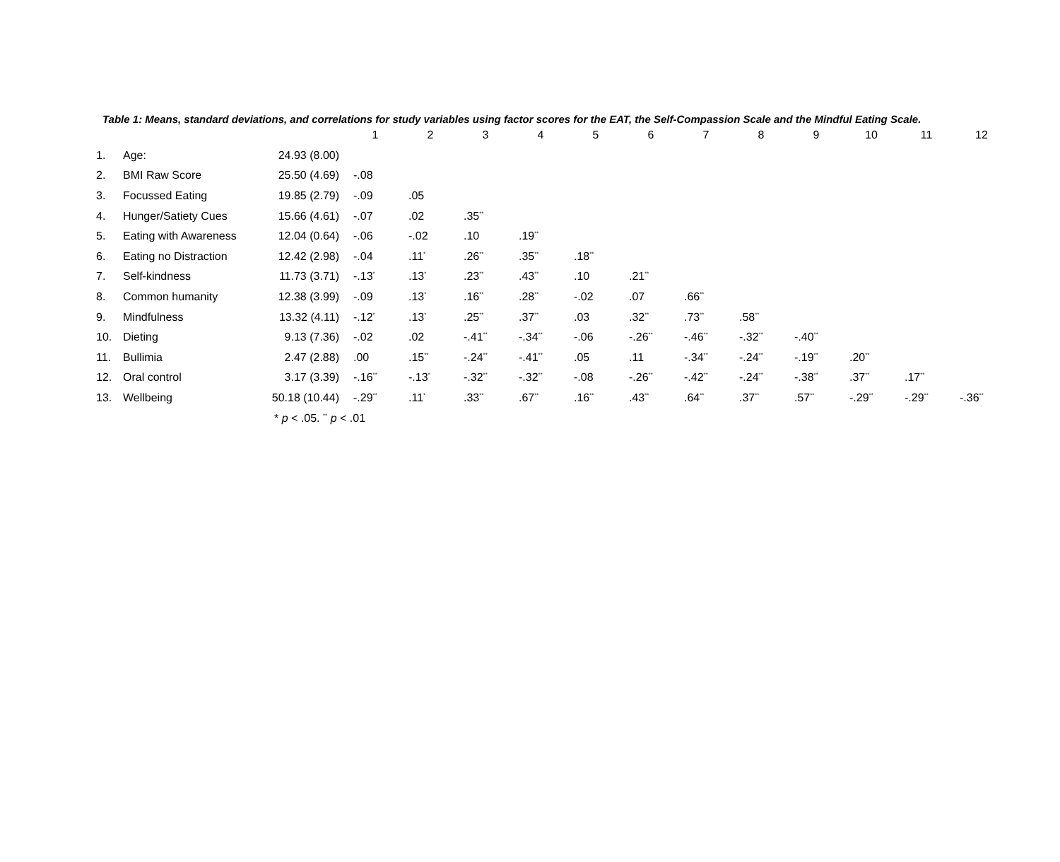Table 1: Means, standard deviations, and correlations for study variables using factor scores for the EAT, the Self-Compassion Scale and the Mindful Eating Scale.
| | | | 1 | 2 | 3 | 4 | 5 | 6 | 7 | 8 | 9 | 10 | 11 | 12 |
| --- | --- | --- | --- | --- | --- | --- | --- | --- | --- | --- | --- | --- | --- | --- |
| 1. | Age: | 24.93 (8.00) | | | | | | | | | | | | |
| 2. | BMI Raw Score | 25.50 (4.69) | -.08 | | | | | | | | | | | |
| 3. | Focussed Eating | 19.85 (2.79) | -.09 | .05 | | | | | | | | | | |
| 4. | Hunger/Satiety Cues | 15.66 (4.61) | -.07 | .02 | .35<sup>**</sup> | | | | | | | | | |
| 5. | Eating with Awareness | 12.04 (0.64) | -.06 | -.02 | .10 | .19<sup>**</sup> | | | | | | | | |
| 6. | Eating no Distraction | 12.42 (2.98) | -.04 | .11<sup>*</sup> | .26<sup>**</sup> | .35<sup>**</sup> | .18<sup>**</sup> | | | | | | | |
| 7. | Self-kindness | 11.73 (3.71) | -.13<sup>*</sup> | .13<sup>*</sup> | .23<sup>**</sup> | .43<sup>**</sup> | .10 | .21<sup>**</sup> | | | | | | |
| 8. | Common humanity | 12.38 (3.99) | -.09 | .13<sup>*</sup> | .16<sup>**</sup> | .28<sup>**</sup> | -.02 | .07 | .66<sup>**</sup> | | | | | |
| 9. | Mindfulness | 13.32 (4.11) | -.12<sup>*</sup> | .13<sup>*</sup> | .25<sup>**</sup> | .37<sup>**</sup> | .03 | .32<sup>**</sup> | .73<sup>**</sup> | .58<sup>**</sup> | | | | |
| 10. | Dieting | 9.13 (7.36) | -.02 | .02 | -.41<sup>**</sup> | -.34<sup>**</sup> | -.06 | -.26<sup>**</sup> | -.46<sup>**</sup> | -.32<sup>**</sup> | -.40<sup>**</sup> | | | |
| 11. | Bullimia | 2.47 (2.88) | .00 | .15<sup>**</sup> | -.24<sup>**</sup> | -.41<sup>**</sup> | .05 | .11 | -.34<sup>**</sup> | -.24<sup>**</sup> | -.19<sup>**</sup> | .20<sup>**</sup> | | |
| 12. | Oral control | 3.17 (3.39) | -.16<sup>**</sup> | -.13<sup>*</sup> | -.32<sup>**</sup> | -.32<sup>**</sup> | -.08 | -.26<sup>**</sup> | -.42<sup>**</sup> | -.24<sup>**</sup> | -.38<sup>**</sup> | .37<sup>**</sup> | .17<sup>**</sup> | |
| 13. | Wellbeing | 50.18 (10.44) | -.29<sup>**</sup> | .11<sup>*</sup> | .33<sup>**</sup> | .67<sup>**</sup> | .16<sup>**</sup> | .43<sup>**</sup> | .64<sup>**</sup> | .37<sup>**</sup> | .57<sup>**</sup> | -.29<sup>**</sup> | -.29<sup>**</sup> | -.36<sup>**</sup> |
| | | * p < .05. <sup>**</sup> p < .01 | | | | | | | | | | | | |